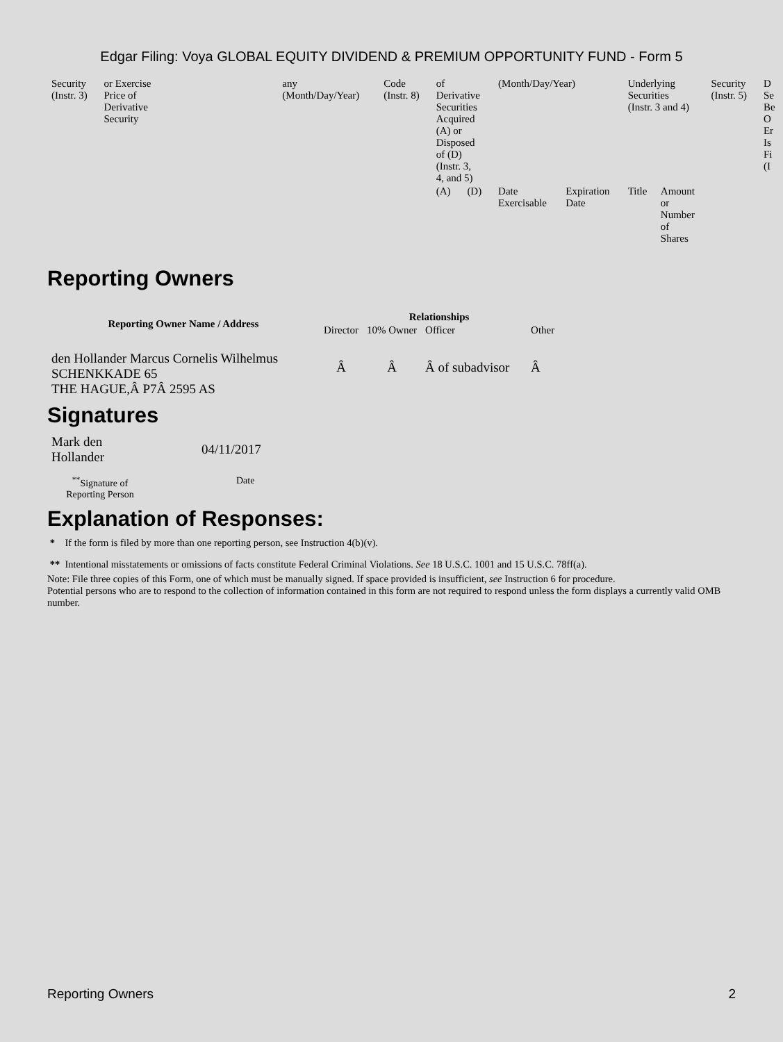Edgar Filing: Voya GLOBAL EQUITY DIVIDEND & PREMIUM OPPORTUNITY FUND - Form 5
| Security (Instr. 3) | or Exercise Price of Derivative Security | | any (Month/Day/Year) | Code (Instr. 8) | of Derivative Securities Acquired (A) or Disposed of (D) (Instr. 3, 4, and 5) | | (Month/Day/Year) | | Underlying Securities (Instr. 3 and 4) | | Security (Instr. 5) | D Se Be O Er Is Fi (I |
| | | | | | (A) | (D) | Date Exercisable | Expiration Date | Title | Amount or Number of Shares | | |
Reporting Owners
| Reporting Owner Name / Address | Relationships | | | |
| --- | --- | --- | --- | --- |
| | Director | 10% Owner | Officer | Other |
| den Hollander Marcus Cornelis Wilhelmus SCHENKKADE 65 THE HAGUE,Â P7Â 2595 AS | Â | Â | Â of subadvisor | Â |
Signatures
| Mark den Hollander | 04/11/2017 |
| <sup>**</sup> Signature of Reporting Person | Date |
Explanation of Responses:
* If the form is filed by more than one reporting person, see Instruction 4(b)(v).
** Intentional misstatements or omissions of facts constitute Federal Criminal Violations. See 18 U.S.C. 1001 and 15 U.S.C. 78ff(a).
Note: File three copies of this Form, one of which must be manually signed. If space provided is insufficient, see Instruction 6 for procedure.
Potential persons who are to respond to the collection of information contained in this form are not required to respond unless the form displays a currently valid OMB number.
Reporting Owners 2